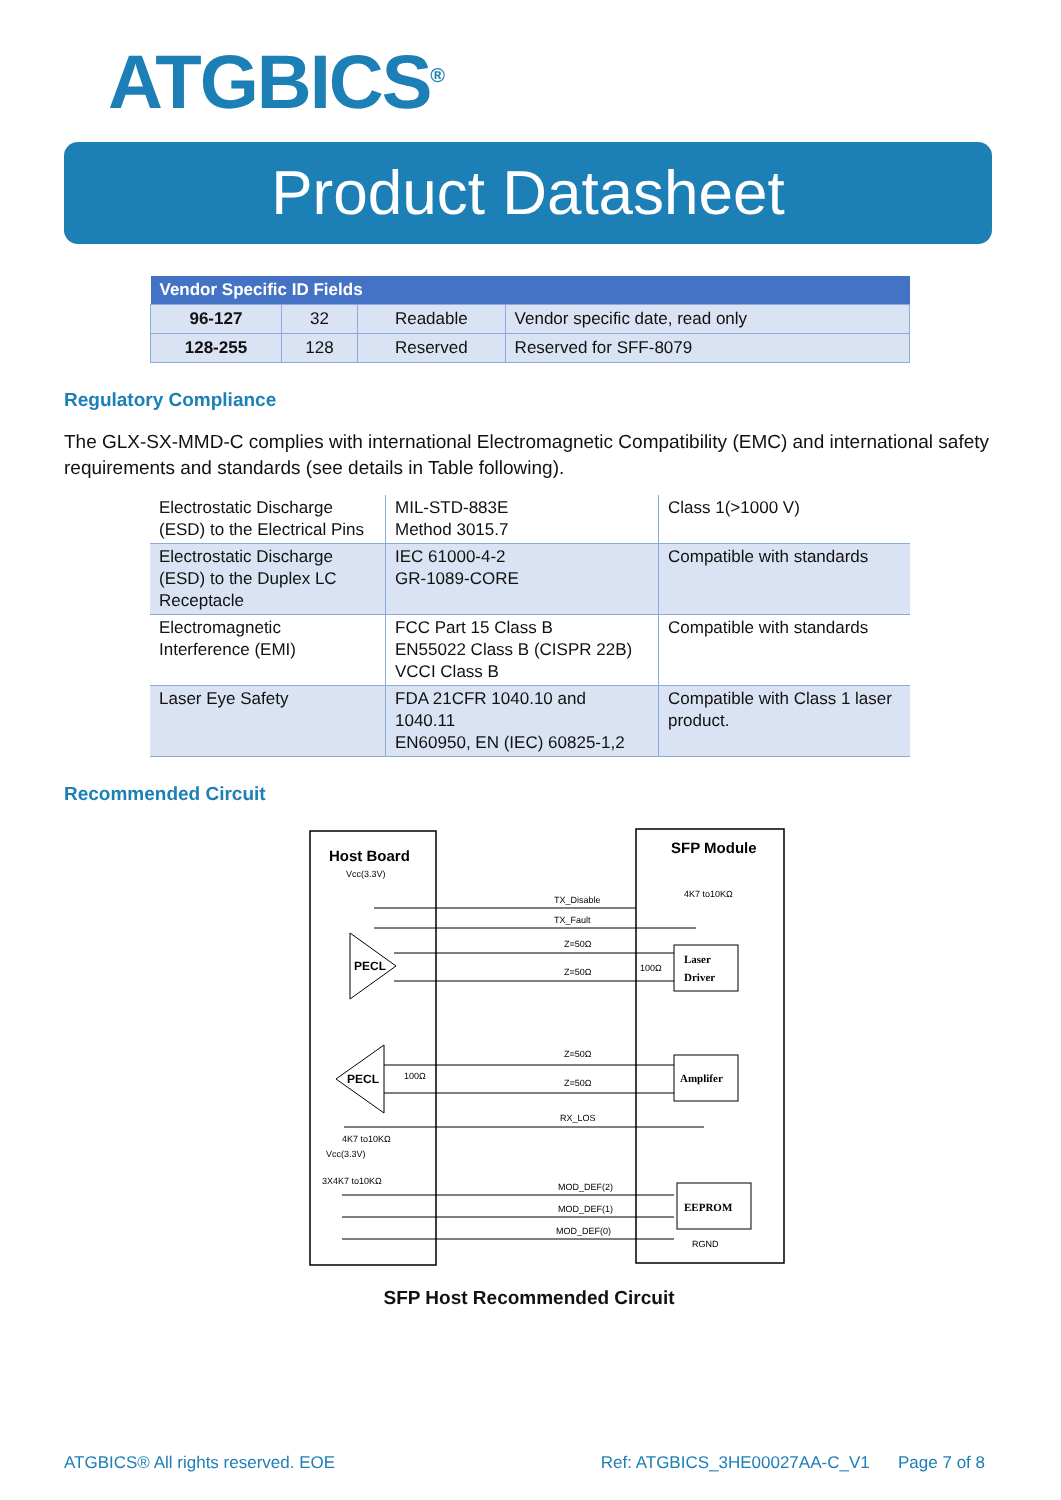ATGBICS<sup>®</sup>
Product Datasheet
| Vendor Specific ID Fields | | | |
| --- | --- | --- | --- |
| 96-127 | 32 | Readable | Vendor specific date, read only |
| 128-255 | 128 | Reserved | Reserved for SFF-8079 |
Regulatory Compliance
The GLX-SX-MMD-C complies with international Electromagnetic Compatibility (EMC) and international safety requirements and standards (see details in Table following).
| Electrostatic Discharge (ESD) to the Electrical Pins | MIL-STD-883E Method 3015.7 | Class 1(>1000 V) |
| Electrostatic Discharge (ESD) to the Duplex LC Receptacle | IEC 61000-4-2 GR-1089-CORE | Compatible with standards |
| Electromagnetic Interference (EMI) | FCC Part 15 Class B EN55022 Class B (CISPR 22B) VCCI Class B | Compatible with standards |
| Laser Eye Safety | FDA 21CFR 1040.10 and 1040.11 EN60950, EN (IEC) 60825-1,2 | Compatible with Class 1 laser product. |
Recommended Circuit
Host Board
Vcc(3.3V)
SFP Module
4K7 to10KΩ
PECL
PECL
TX_Disable
TX_Fault
Z=50Ω
Z=50Ω
Z=50Ω
Z=50Ω
RX_LOS
Laser
Driver
Amplifer
EEPROM
100Ω
100Ω
4K7 to10KΩ
Vcc(3.3V)
3X4K7 to10KΩ
MOD_DEF(2)
MOD_DEF(1)
MOD_DEF(0)
RGND
SFP Host Recommended Circuit
ATGBICS® All rights reserved. EOE Ref: ATGBICS_3HE00027AA-C_V1 Page 7 of 8